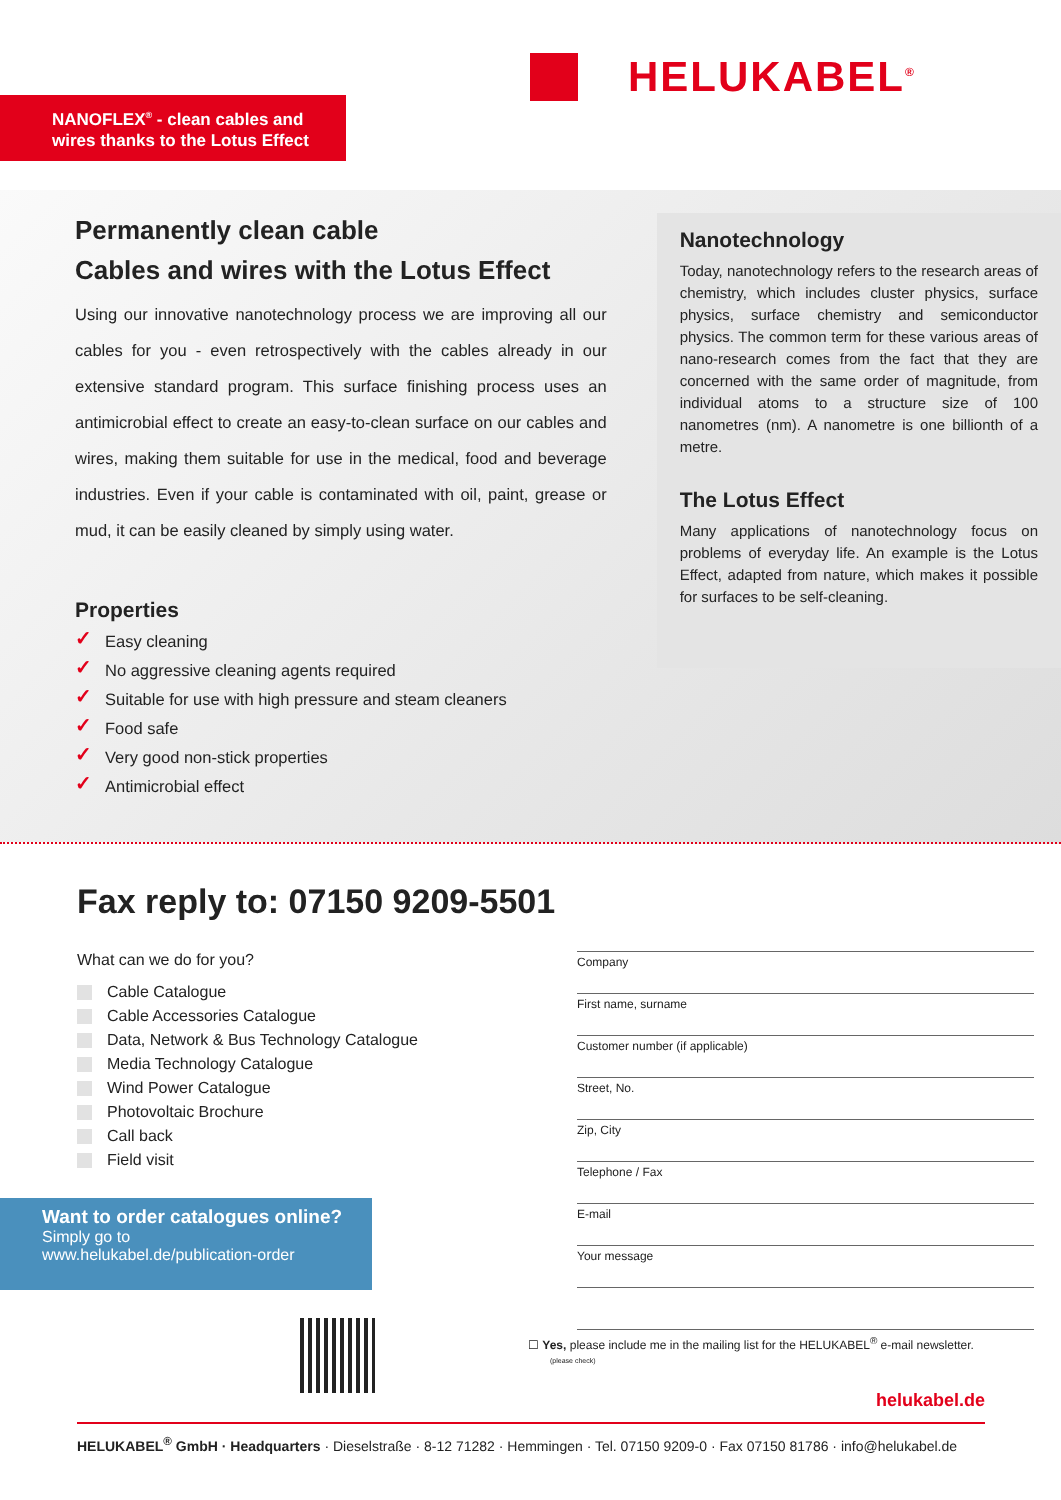HELUKABEL<sup>®</sup>
NANOFLEX<sup>®</sup> - clean cables and wires thanks to the Lotus Effect
Permanently clean cable
Cables and wires with the Lotus Effect
Using our innovative nanotechnology process we are improving all our cables for you - even retrospectively with the cables already in our extensive standard program. This surface finishing process uses an antimicrobial effect to create an easy-to-clean surface on our cables and wires, making them suitable for use in the medical, food and beverage industries. Even if your cable is contaminated with oil, paint, grease or mud, it can be easily cleaned by simply using water.
Properties
✓ Easy cleaning
✓ No aggressive cleaning agents required
✓ Suitable for use with high pressure and steam cleaners
✓ Food safe
✓ Very good non-stick properties
✓ Antimicrobial effect
Nanotechnology
Today, nanotechnology refers to the research areas of chemistry, which includes cluster physics, surface physics, surface chemistry and semiconductor physics. The common term for these various areas of nano-research comes from the fact that they are concerned with the same order of magnitude, from individual atoms to a structure size of 100 nanometres (nm). A nanometre is one billionth of a metre.
The Lotus Effect
Many applications of nanotechnology focus on problems of everyday life. An example is the Lotus Effect, adapted from nature, which makes it possible for surfaces to be self-cleaning.
Fax reply to: 07150 9209-5501
What can we do for you?
Cable Catalogue
Cable Accessories Catalogue
Data, Network & Bus Technology Catalogue
Media Technology Catalogue
Wind Power Catalogue
Photovoltaic Brochure
Call back
Field visit
Company
First name, surname
Customer number (if applicable)
Street, No.
Zip, City
Telephone / Fax
E-mail
Your message
Want to order catalogues online?
Simply go to
www.helukabel.de/publication-order
☐ Yes, please include me in the mailing list for the HELUKABEL<sup>®</sup> e-mail newsletter.
(please check)
helukabel.de
HELUKABEL<sup>®</sup> GmbH · Headquarters · Dieselstraße · 8-12 71282 · Hemmingen · Tel. 07150 9209-0 · Fax 07150 81786 · info@helukabel.de